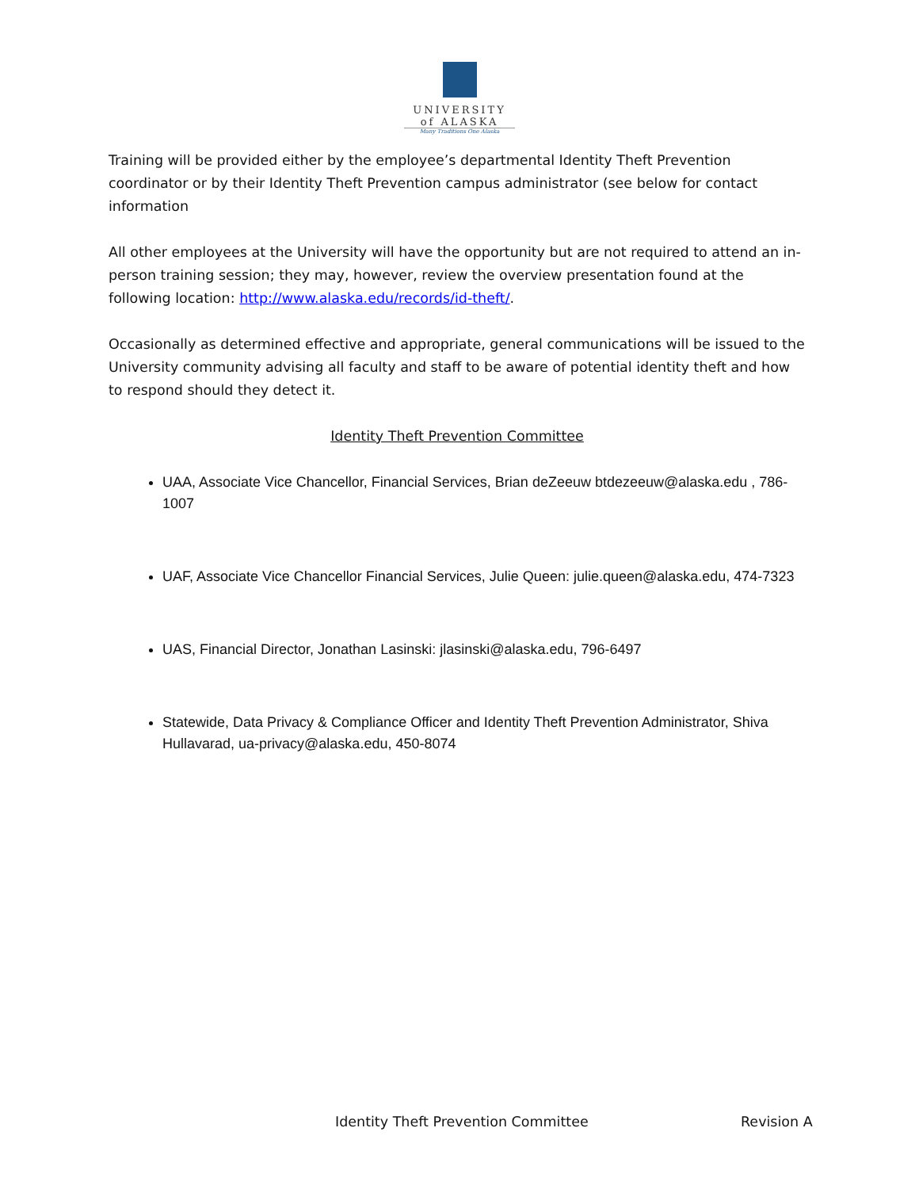UNIVERSITY
of ALASKA
Many Traditions One Alaska
Training will be provided either by the employee’s departmental Identity Theft Prevention coordinator or by their Identity Theft Prevention campus administrator (see below for contact information
All other employees at the University will have the opportunity but are not required to attend an in-person training session; they may, however, review the overview presentation found at the following location: http://www.alaska.edu/records/id-theft/.
Occasionally as determined effective and appropriate, general communications will be issued to the University community advising all faculty and staff to be aware of potential identity theft and how to respond should they detect it.
Identity Theft Prevention Committee
UAA, Associate Vice Chancellor, Financial Services, Brian deZeeuw btdezeeuw@alaska.edu , 786-1007
UAF, Associate Vice Chancellor Financial Services, Julie Queen: julie.queen@alaska.edu, 474-7323
UAS, Financial Director, Jonathan Lasinski: jlasinski@alaska.edu, 796-6497
Statewide, Data Privacy & Compliance Officer and Identity Theft Prevention Administrator, Shiva Hullavarad, ua-privacy@alaska.edu, 450-8074
Identity Theft Prevention Committee Revision A